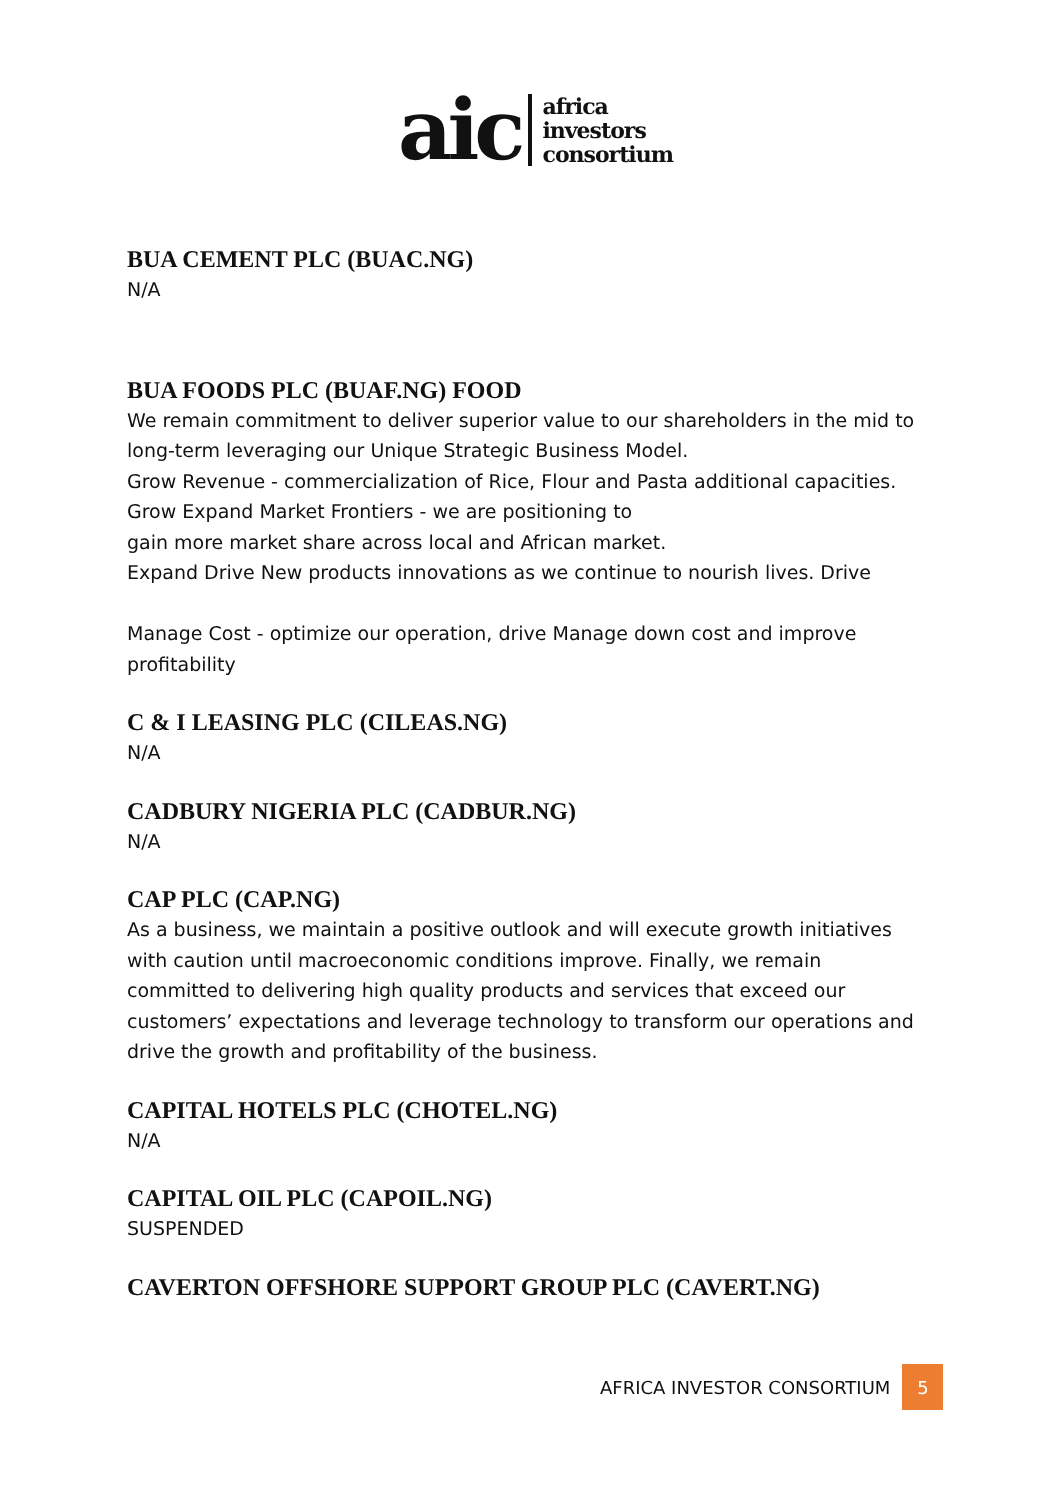aic
africa
investors
consortium
BUA CEMENT PLC (BUAC.NG)
N/A
BUA FOODS PLC (BUAF.NG) FOOD
We remain commitment to deliver superior value to our shareholders in the mid to long-term leveraging our Unique Strategic Business Model.
Grow Revenue - commercialization of Rice, Flour and Pasta additional capacities. Grow Expand Market Frontiers - we are positioning to
gain more market share across local and African market.
Expand Drive New products innovations as we continue to nourish lives. Drive
Manage Cost - optimize our operation, drive Manage down cost and improve profitability
C & I LEASING PLC (CILEAS.NG)
N/A
CADBURY NIGERIA PLC (CADBUR.NG)
N/A
CAP PLC (CAP.NG)
As a business, we maintain a positive outlook and will execute growth initiatives with caution until macroeconomic conditions improve. Finally, we remain committed to delivering high quality products and services that exceed our customers’ expectations and leverage technology to transform our operations and drive the growth and profitability of the business.
CAPITAL HOTELS PLC (CHOTEL.NG)
N/A
CAPITAL OIL PLC (CAPOIL.NG)
SUSPENDED
CAVERTON OFFSHORE SUPPORT GROUP PLC (CAVERT.NG)
AFRICA INVESTOR CONSORTIUM
5